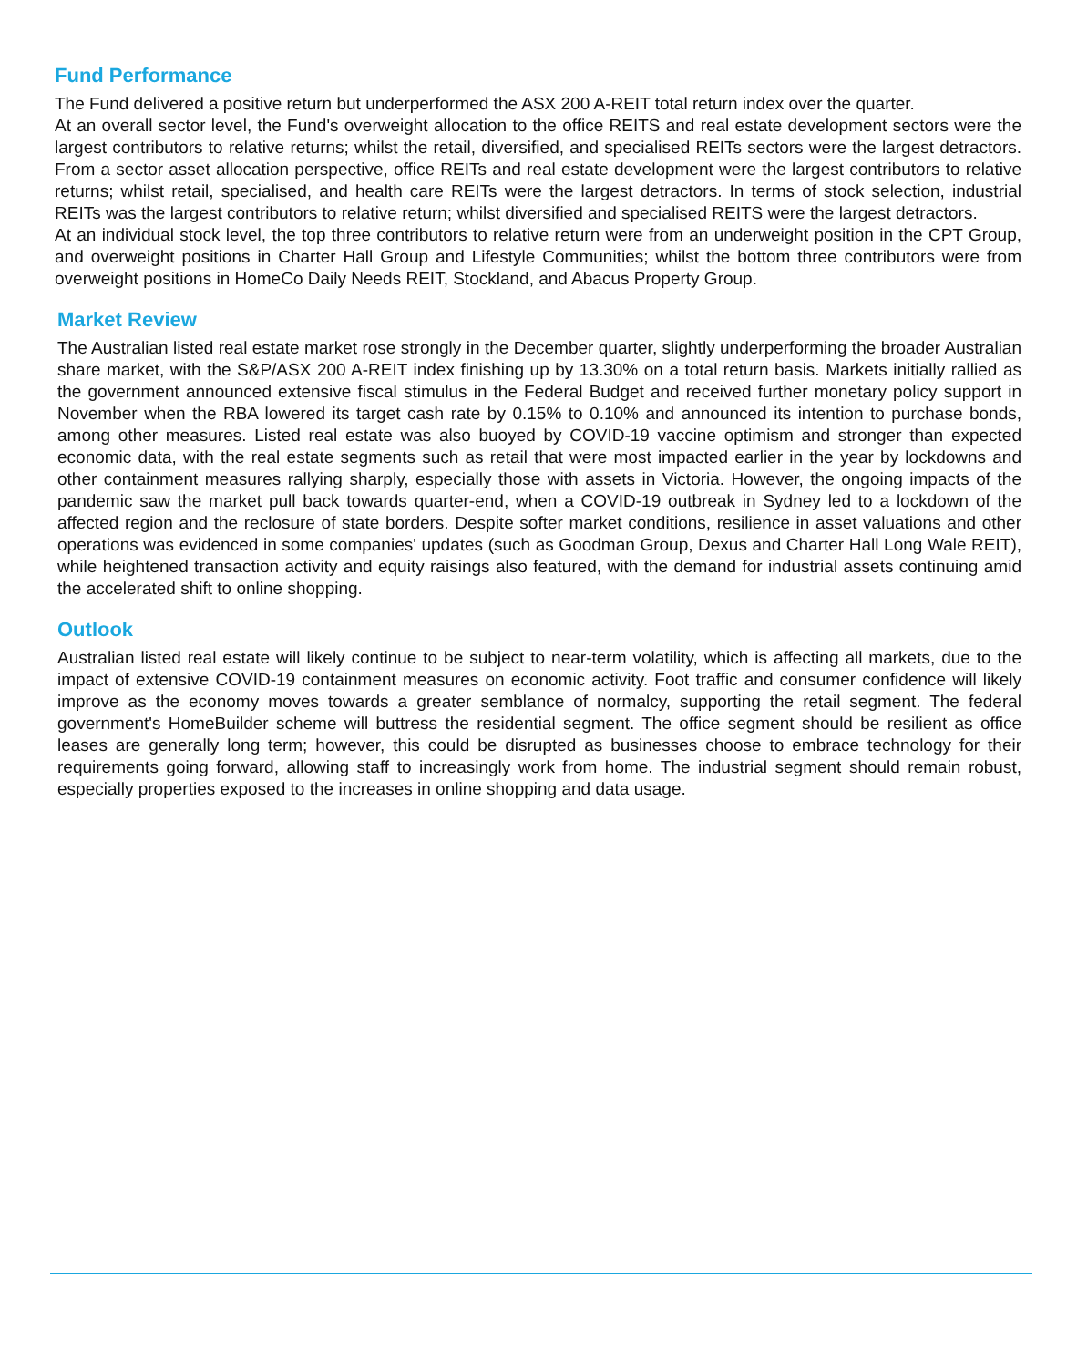Fund Performance
The Fund delivered a positive return but underperformed the ASX 200 A-REIT total return index over the quarter.
At an overall sector level, the Fund's overweight allocation to the office REITS and real estate development sectors were the largest contributors to relative returns; whilst the retail, diversified, and specialised REITs sectors were the largest detractors. From a sector asset allocation perspective, office REITs and real estate development were the largest contributors to relative returns; whilst retail, specialised, and health care REITs were the largest detractors. In terms of stock selection, industrial REITs was the largest contributors to relative return; whilst diversified and specialised REITS were the largest detractors.
At an individual stock level, the top three contributors to relative return were from an underweight position in the CPT Group, and overweight positions in Charter Hall Group and Lifestyle Communities; whilst the bottom three contributors were from overweight positions in HomeCo Daily Needs REIT, Stockland, and Abacus Property Group.
Market Review
The Australian listed real estate market rose strongly in the December quarter, slightly underperforming the broader Australian share market, with the S&P/ASX 200 A-REIT index finishing up by 13.30% on a total return basis. Markets initially rallied as the government announced extensive fiscal stimulus in the Federal Budget and received further monetary policy support in November when the RBA lowered its target cash rate by 0.15% to 0.10% and announced its intention to purchase bonds, among other measures. Listed real estate was also buoyed by COVID-19 vaccine optimism and stronger than expected economic data, with the real estate segments such as retail that were most impacted earlier in the year by lockdowns and other containment measures rallying sharply, especially those with assets in Victoria. However, the ongoing impacts of the pandemic saw the market pull back towards quarter-end, when a COVID-19 outbreak in Sydney led to a lockdown of the affected region and the reclosure of state borders. Despite softer market conditions, resilience in asset valuations and other operations was evidenced in some companies' updates (such as Goodman Group, Dexus and Charter Hall Long Wale REIT), while heightened transaction activity and equity raisings also featured, with the demand for industrial assets continuing amid the accelerated shift to online shopping.
Outlook
Australian listed real estate will likely continue to be subject to near-term volatility, which is affecting all markets, due to the impact of extensive COVID-19 containment measures on economic activity. Foot traffic and consumer confidence will likely improve as the economy moves towards a greater semblance of normalcy, supporting the retail segment. The federal government's HomeBuilder scheme will buttress the residential segment. The office segment should be resilient as office leases are generally long term; however, this could be disrupted as businesses choose to embrace technology for their requirements going forward, allowing staff to increasingly work from home. The industrial segment should remain robust, especially properties exposed to the increases in online shopping and data usage.